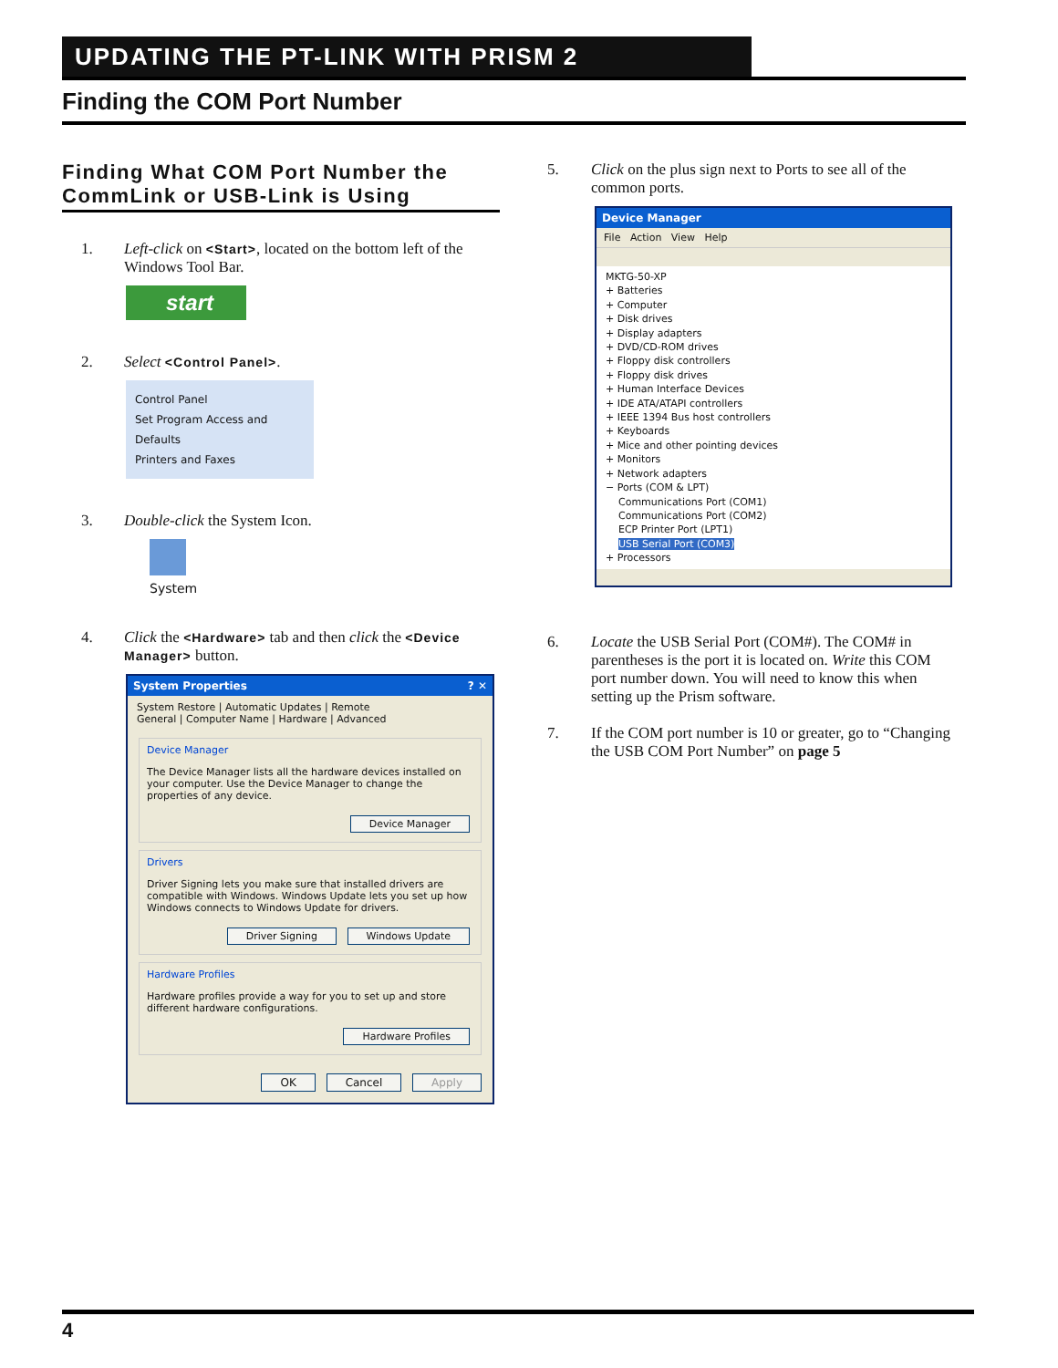UPDATING THE PT-LINK WITH PRISM 2
Finding the COM Port Number
Finding What COM Port Number the CommLink or USB-Link is Using
1. Left-click on <Start>, located on the bottom left of the Windows Tool Bar.
start
2. Select <Control Panel>.
Control Panel
Set Program Access and Defaults
Printers and Faxes
3. Double-click the System Icon.
System
4. Click the <Hardware> tab and then click the <Device Manager> button.
System Properties ? ✕
System Restore | Automatic Updates | Remote
General | Computer Name | Hardware | Advanced
Device Manager
The Device Manager lists all the hardware devices installed on your computer. Use the Device Manager to change the properties of any device.
Device Manager
Drivers
Driver Signing lets you make sure that installed drivers are compatible with Windows. Windows Update lets you set up how Windows connects to Windows Update for drivers.
Driver Signing Windows Update
Hardware Profiles
Hardware profiles provide a way for you to set up and store different hardware configurations.
Hardware Profiles
OK Cancel Apply
5. Click on the plus sign next to Ports to see all of the common ports.
Device Manager
File Action View Help
MKTG-50-XP
+ Batteries
+ Computer
+ Disk drives
+ Display adapters
+ DVD/CD-ROM drives
+ Floppy disk controllers
+ Floppy disk drives
+ Human Interface Devices
+ IDE ATA/ATAPI controllers
+ IEEE 1394 Bus host controllers
+ Keyboards
+ Mice and other pointing devices
+ Monitors
+ Network adapters
− Ports (COM & LPT)
Communications Port (COM1)
Communications Port (COM2)
ECP Printer Port (LPT1)
USB Serial Port (COM3)
+ Processors
6. Locate the USB Serial Port (COM#). The COM# in parentheses is the port it is located on. Write this COM port number down. You will need to know this when setting up the Prism software.
7. If the COM port number is 10 or greater, go to “Changing the USB COM Port Number” on page 5
4